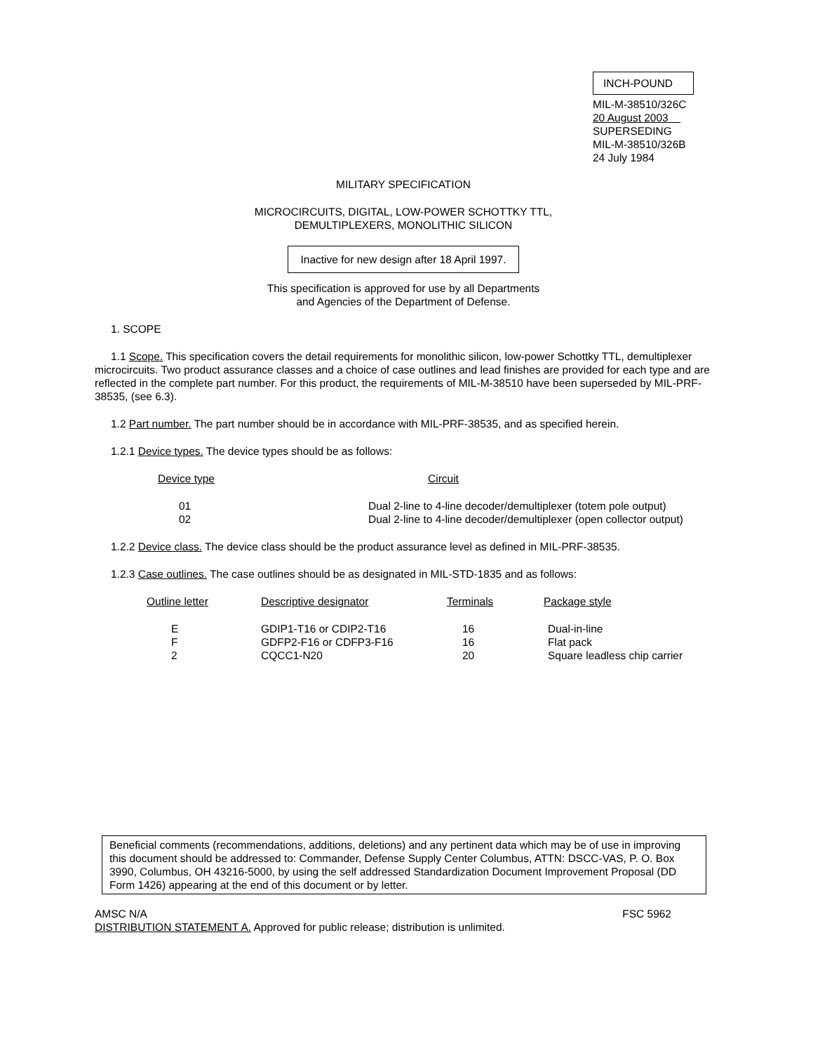INCH-POUND
MIL-M-38510/326C
20 August 2003
SUPERSEDING
MIL-M-38510/326B
24 July 1984
MILITARY SPECIFICATION
MICROCIRCUITS, DIGITAL, LOW-POWER SCHOTTKY TTL,
DEMULTIPLEXERS, MONOLITHIC SILICON
Inactive for new design after 18 April 1997.
This specification is approved for use by all Departments
and Agencies of the Department of Defense.
1. SCOPE
1.1 Scope. This specification covers the detail requirements for monolithic silicon, low-power Schottky TTL, demultiplexer microcircuits. Two product assurance classes and a choice of case outlines and lead finishes are provided for each type and are reflected in the complete part number. For this product, the requirements of MIL-M-38510 have been superseded by MIL-PRF-38535, (see 6.3).
1.2 Part number. The part number should be in accordance with MIL-PRF-38535, and as specified herein.
1.2.1 Device types. The device types should be as follows:
| Device type | Circuit |
| 01 | Dual 2-line to 4-line decoder/demultiplexer (totem pole output) |
| 02 | Dual 2-line to 4-line decoder/demultiplexer (open collector output) |
1.2.2 Device class. The device class should be the product assurance level as defined in MIL-PRF-38535.
1.2.3 Case outlines. The case outlines should be as designated in MIL-STD-1835 and as follows:
| Outline letter | Descriptive designator | Terminals | Package style |
| E | GDIP1-T16 or CDIP2-T16 | 16 | Dual-in-line |
| F | GDFP2-F16 or CDFP3-F16 | 16 | Flat pack |
| 2 | CQCC1-N20 | 20 | Square leadless chip carrier |
Beneficial comments (recommendations, additions, deletions) and any pertinent data which may be of use in improving this document should be addressed to: Commander, Defense Supply Center Columbus, ATTN: DSCC-VAS, P. O. Box 3990, Columbus, OH 43216-5000, by using the self addressed Standardization Document Improvement Proposal (DD Form 1426) appearing at the end of this document or by letter.
AMSC N/A FSC 5962
DISTRIBUTION STATEMENT A. Approved for public release; distribution is unlimited.